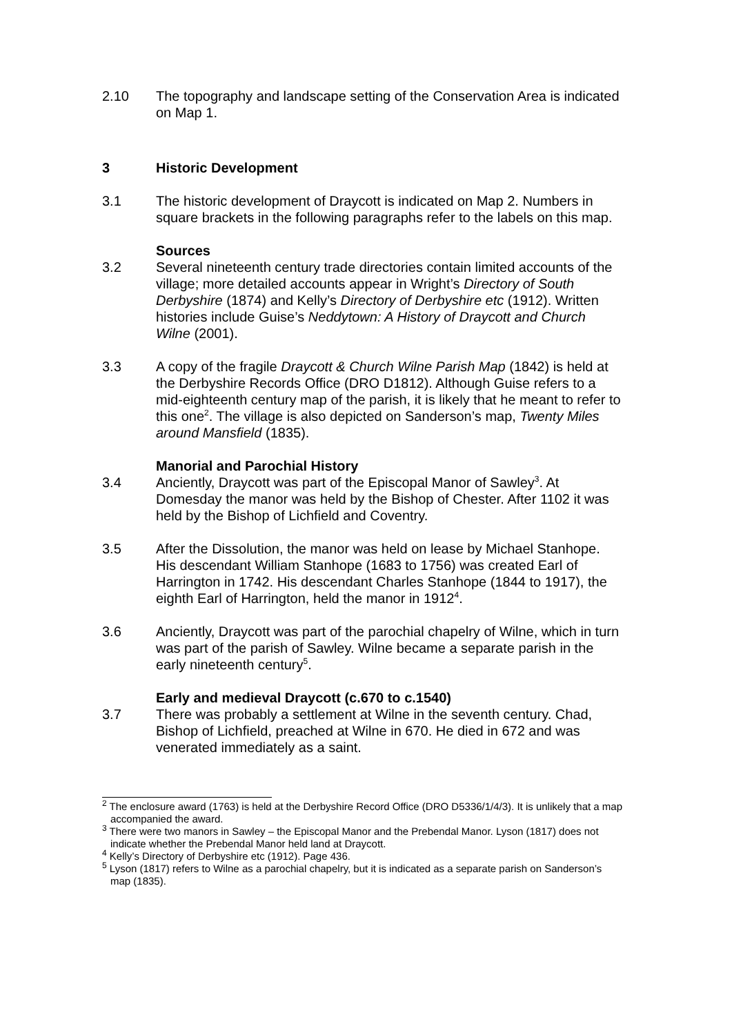2.10 The topography and landscape setting of the Conservation Area is indicated on Map 1.
3 Historic Development
3.1 The historic development of Draycott is indicated on Map 2. Numbers in square brackets in the following paragraphs refer to the labels on this map.
Sources
3.2 Several nineteenth century trade directories contain limited accounts of the village; more detailed accounts appear in Wright’s Directory of South Derbyshire (1874) and Kelly’s Directory of Derbyshire etc (1912). Written histories include Guise’s Neddytown: A History of Draycott and Church Wilne (2001).
3.3 A copy of the fragile Draycott & Church Wilne Parish Map (1842) is held at the Derbyshire Records Office (DRO D1812). Although Guise refers to a mid-eighteenth century map of the parish, it is likely that he meant to refer to this one<sup>2</sup>. The village is also depicted on Sanderson’s map, Twenty Miles around Mansfield (1835).
Manorial and Parochial History
3.4 Anciently, Draycott was part of the Episcopal Manor of Sawley<sup>3</sup>. At Domesday the manor was held by the Bishop of Chester. After 1102 it was held by the Bishop of Lichfield and Coventry.
3.5 After the Dissolution, the manor was held on lease by Michael Stanhope. His descendant William Stanhope (1683 to 1756) was created Earl of Harrington in 1742. His descendant Charles Stanhope (1844 to 1917), the eighth Earl of Harrington, held the manor in 1912<sup>4</sup>.
3.6 Anciently, Draycott was part of the parochial chapelry of Wilne, which in turn was part of the parish of Sawley. Wilne became a separate parish in the early nineteenth century<sup>5</sup>.
Early and medieval Draycott (c.670 to c.1540)
3.7 There was probably a settlement at Wilne in the seventh century. Chad, Bishop of Lichfield, preached at Wilne in 670. He died in 672 and was venerated immediately as a saint.
<sup>2</sup> The enclosure award (1763) is held at the Derbyshire Record Office (DRO D5336/1/4/3). It is unlikely that a map accompanied the award.
<sup>3</sup> There were two manors in Sawley – the Episcopal Manor and the Prebendal Manor. Lyson (1817) does not indicate whether the Prebendal Manor held land at Draycott.
<sup>4</sup> Kelly’s Directory of Derbyshire etc (1912). Page 436.
<sup>5</sup> Lyson (1817) refers to Wilne as a parochial chapelry, but it is indicated as a separate parish on Sanderson’s map (1835).